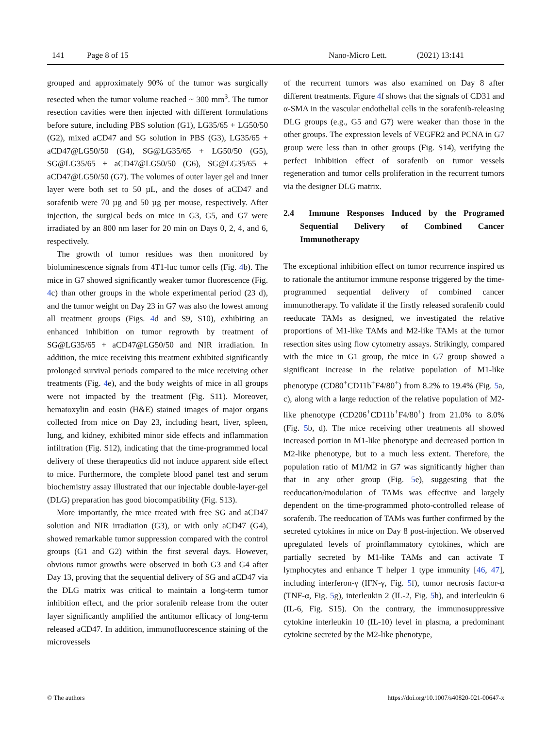141 Page 8 of 15 Nano-Micro Lett. (2021) 13:141
grouped and approximately 90% of the tumor was surgically resected when the tumor volume reached ~ 300 mm<sup>3</sup>. The tumor resection cavities were then injected with different formulations before suture, including PBS solution (G1), LG35/65 + LG50/50 (G2), mixed aCD47 and SG solution in PBS (G3), LG35/65 + aCD47@LG50/50 (G4), SG@LG35/65 + LG50/50 (G5), SG@LG35/65 + aCD47@LG50/50 (G6), SG@LG35/65 + aCD47@LG50/50 (G7). The volumes of outer layer gel and inner layer were both set to 50 µL, and the doses of aCD47 and sorafenib were 70 µg and 50 µg per mouse, respectively. After injection, the surgical beds on mice in G3, G5, and G7 were irradiated by an 800 nm laser for 20 min on Days 0, 2, 4, and 6, respectively.
The growth of tumor residues was then monitored by bioluminescence signals from 4T1-luc tumor cells (Fig. 4b). The mice in G7 showed significantly weaker tumor fluorescence (Fig. 4c) than other groups in the whole experimental period (23 d), and the tumor weight on Day 23 in G7 was also the lowest among all treatment groups (Figs. 4d and S9, S10), exhibiting an enhanced inhibition on tumor regrowth by treatment of SG@LG35/65 + aCD47@LG50/50 and NIR irradiation. In addition, the mice receiving this treatment exhibited significantly prolonged survival periods compared to the mice receiving other treatments (Fig. 4e), and the body weights of mice in all groups were not impacted by the treatment (Fig. S11). Moreover, hematoxylin and eosin (H&E) stained images of major organs collected from mice on Day 23, including heart, liver, spleen, lung, and kidney, exhibited minor side effects and inflammation infiltration (Fig. S12), indicating that the time-programmed local delivery of these therapeutics did not induce apparent side effect to mice. Furthermore, the complete blood panel test and serum biochemistry assay illustrated that our injectable double-layer-gel (DLG) preparation has good biocompatibility (Fig. S13).
More importantly, the mice treated with free SG and aCD47 solution and NIR irradiation (G3), or with only aCD47 (G4), showed remarkable tumor suppression compared with the control groups (G1 and G2) within the first several days. However, obvious tumor growths were observed in both G3 and G4 after Day 13, proving that the sequential delivery of SG and aCD47 via the DLG matrix was critical to maintain a long-term tumor inhibition effect, and the prior sorafenib release from the outer layer significantly amplified the antitumor efficacy of long-term released aCD47. In addition, immunofluorescence staining of the microvessels
of the recurrent tumors was also examined on Day 8 after different treatments. Figure 4f shows that the signals of CD31 and α-SMA in the vascular endothelial cells in the sorafenib-releasing DLG groups (e.g., G5 and G7) were weaker than those in the other groups. The expression levels of VEGFR2 and PCNA in G7 group were less than in other groups (Fig. S14), verifying the perfect inhibition effect of sorafenib on tumor vessels regeneration and tumor cells proliferation in the recurrent tumors via the designer DLG matrix.
2.4 Immune Responses Induced by the Programed Sequential Delivery of Combined Cancer Immunotherapy
The exceptional inhibition effect on tumor recurrence inspired us to rationale the antitumor immune response triggered by the time-programmed sequential delivery of combined cancer immunotherapy. To validate if the firstly released sorafenib could reeducate TAMs as designed, we investigated the relative proportions of M1-like TAMs and M2-like TAMs at the tumor resection sites using flow cytometry assays. Strikingly, compared with the mice in G1 group, the mice in G7 group showed a significant increase in the relative population of M1-like phenotype (CD80<sup>+</sup>CD11b<sup>+</sup>F4/80<sup>+</sup>) from 8.2% to 19.4% (Fig. 5a, c), along with a large reduction of the relative population of M2-like phenotype (CD206<sup>+</sup>CD11b<sup>+</sup>F4/80<sup>+</sup>) from 21.0% to 8.0% (Fig. 5b, d). The mice receiving other treatments all showed increased portion in M1-like phenotype and decreased portion in M2-like phenotype, but to a much less extent. Therefore, the population ratio of M1/M2 in G7 was significantly higher than that in any other group (Fig. 5e), suggesting that the reeducation/modulation of TAMs was effective and largely dependent on the time-programmed photo-controlled release of sorafenib. The reeducation of TAMs was further confirmed by the secreted cytokines in mice on Day 8 post-injection. We observed upregulated levels of proinflammatory cytokines, which are partially secreted by M1-like TAMs and can activate T lymphocytes and enhance T helper 1 type immunity [46, 47], including interferon-γ (IFN-γ, Fig. 5f), tumor necrosis factor-α (TNF-α, Fig. 5g), interleukin 2 (IL-2, Fig. 5h), and interleukin 6 (IL-6, Fig. S15). On the contrary, the immunosuppressive cytokine interleukin 10 (IL-10) level in plasma, a predominant cytokine secreted by the M2-like phenotype,
© The authors https://doi.org/10.1007/s40820-021-00647-x